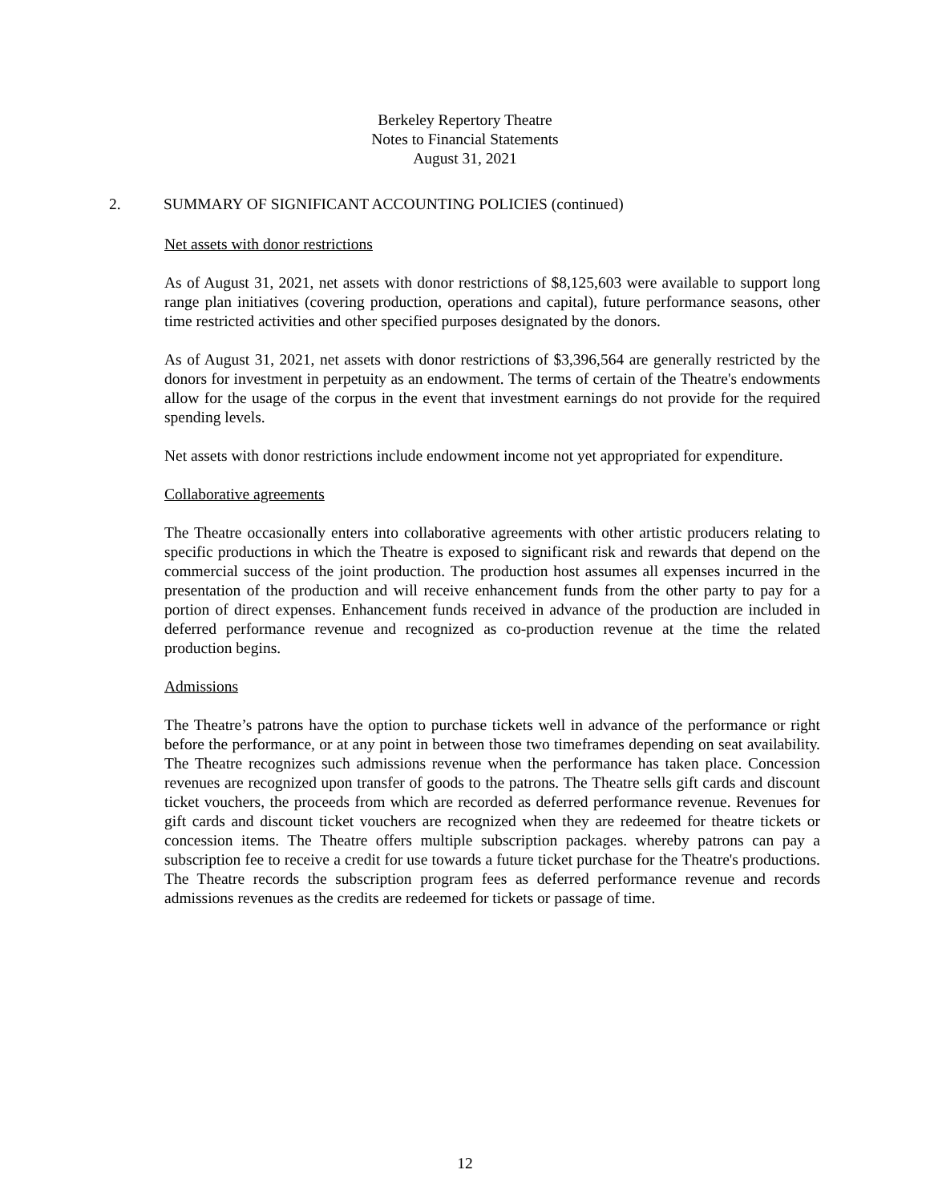Berkeley Repertory Theatre
Notes to Financial Statements
August 31, 2021
2. SUMMARY OF SIGNIFICANT ACCOUNTING POLICIES (continued)
Net assets with donor restrictions
As of August 31, 2021, net assets with donor restrictions of $8,125,603 were available to support long range plan initiatives (covering production, operations and capital), future performance seasons, other time restricted activities and other specified purposes designated by the donors.
As of August 31, 2021, net assets with donor restrictions of $3,396,564 are generally restricted by the donors for investment in perpetuity as an endowment. The terms of certain of the Theatre's endowments allow for the usage of the corpus in the event that investment earnings do not provide for the required spending levels.
Net assets with donor restrictions include endowment income not yet appropriated for expenditure.
Collaborative agreements
The Theatre occasionally enters into collaborative agreements with other artistic producers relating to specific productions in which the Theatre is exposed to significant risk and rewards that depend on the commercial success of the joint production. The production host assumes all expenses incurred in the presentation of the production and will receive enhancement funds from the other party to pay for a portion of direct expenses. Enhancement funds received in advance of the production are included in deferred performance revenue and recognized as co-production revenue at the time the related production begins.
Admissions
The Theatre’s patrons have the option to purchase tickets well in advance of the performance or right before the performance, or at any point in between those two timeframes depending on seat availability. The Theatre recognizes such admissions revenue when the performance has taken place. Concession revenues are recognized upon transfer of goods to the patrons. The Theatre sells gift cards and discount ticket vouchers, the proceeds from which are recorded as deferred performance revenue. Revenues for gift cards and discount ticket vouchers are recognized when they are redeemed for theatre tickets or concession items. The Theatre offers multiple subscription packages. whereby patrons can pay a subscription fee to receive a credit for use towards a future ticket purchase for the Theatre's productions. The Theatre records the subscription program fees as deferred performance revenue and records admissions revenues as the credits are redeemed for tickets or passage of time.
12